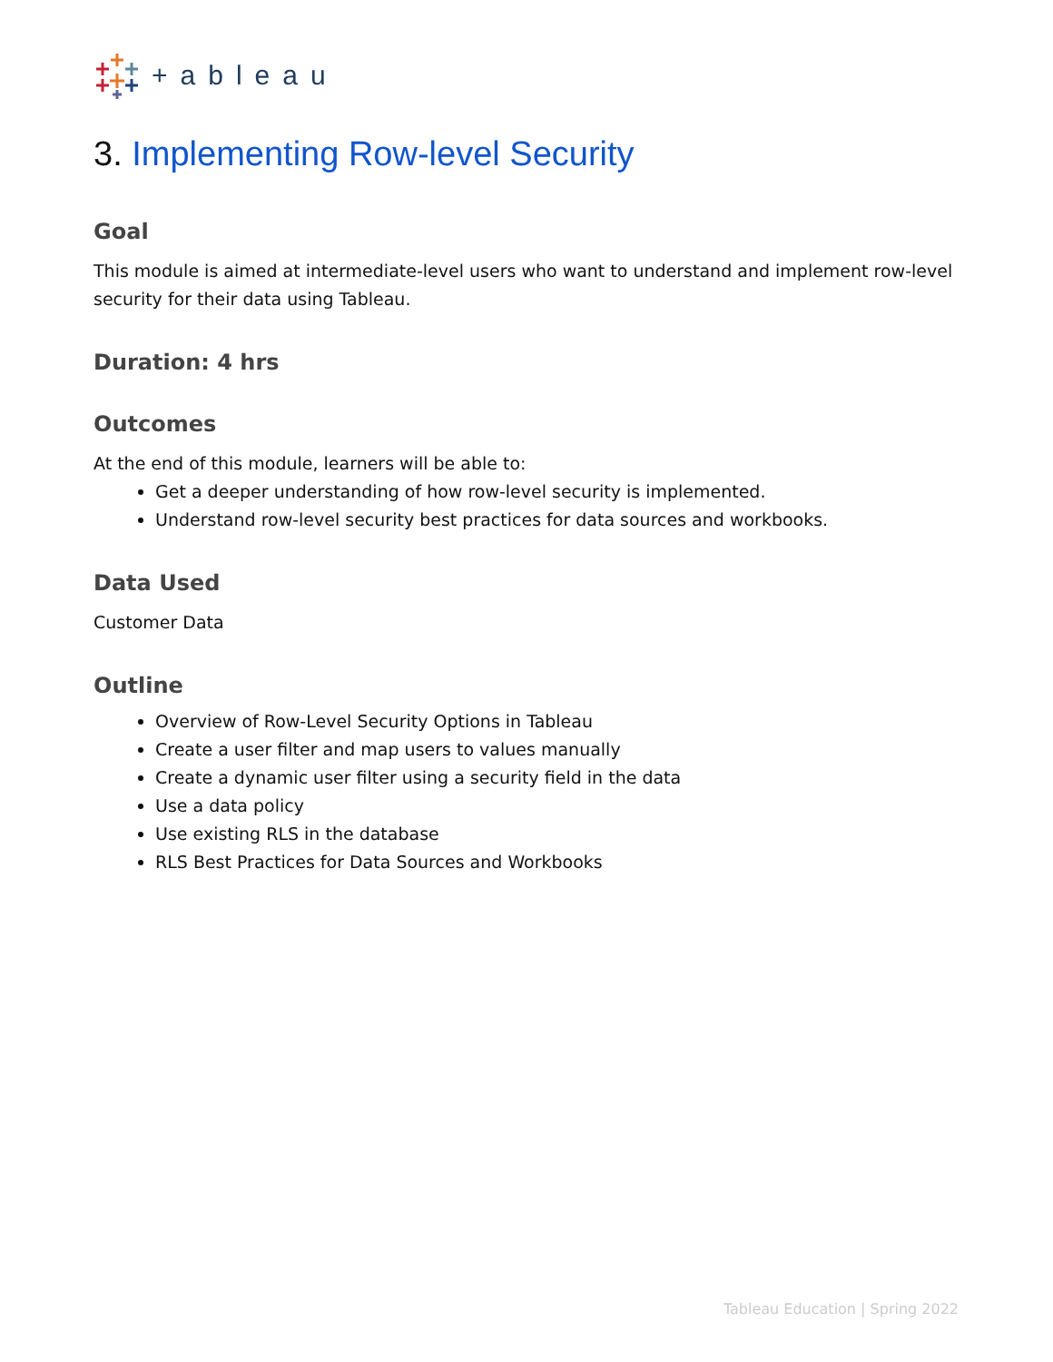+ableau
3. Implementing Row-level Security
Goal
This module is aimed at intermediate-level users who want to understand and implement row-level security for their data using Tableau.
Duration: 4 hrs
Outcomes
At the end of this module, learners will be able to:
Get a deeper understanding of how row-level security is implemented.
Understand row-level security best practices for data sources and workbooks.
Data Used
Customer Data
Outline
Overview of Row-Level Security Options in Tableau
Create a user filter and map users to values manually
Create a dynamic user filter using a security field in the data
Use a data policy
Use existing RLS in the database
RLS Best Practices for Data Sources and Workbooks
Tableau Education | Spring 2022